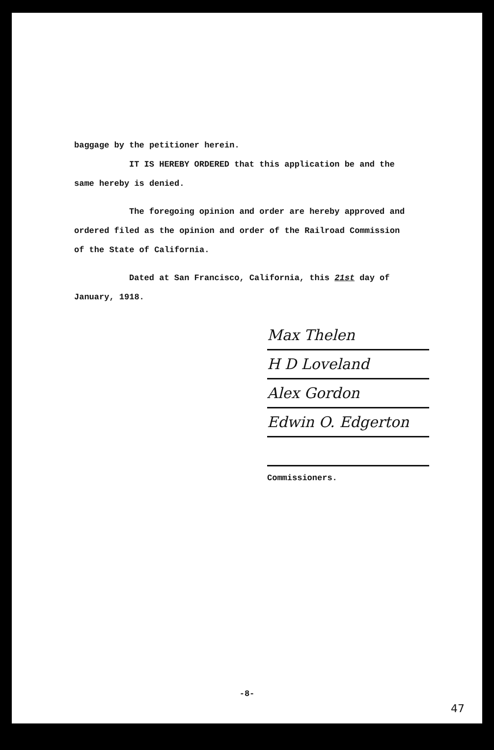baggage by the petitioner herein.
IT IS HEREBY ORDERED that this application be and the
same hereby is denied.
The foregoing opinion and order are hereby approved and
ordered filed as the opinion and order of the Railroad Commission
of the State of California.
Dated at San Francisco, California, this 21st day of
January, 1918.
Max Thelen
H D Loveland
Alex Gordon
Edwin O. Edgerton
Commissioners.
-8-
47